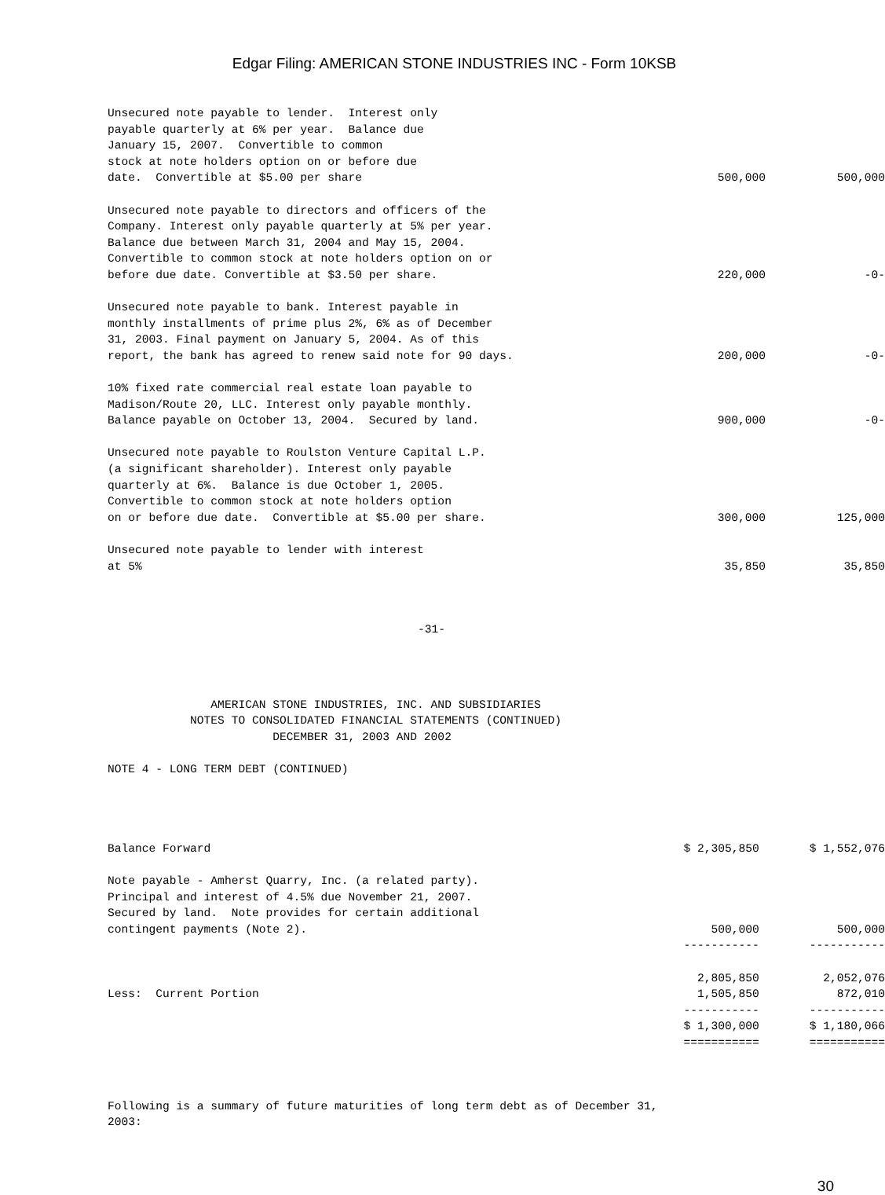Edgar Filing: AMERICAN STONE INDUSTRIES INC - Form 10KSB
| Unsecured note payable to lender. Interest only payable quarterly at 6% per year. Balance due January 15, 2007. Convertible to common stock at note holders option on or before due date. Convertible at $5.00 per share | 500,000 | 500,000 |
| Unsecured note payable to directors and officers of the Company. Interest only payable quarterly at 5% per year. Balance due between March 31, 2004 and May 15, 2004. Convertible to common stock at note holders option on or before due date. Convertible at $3.50 per share. | 220,000 | -0- |
| Unsecured note payable to bank. Interest payable in monthly installments of prime plus 2%, 6% as of December 31, 2003. Final payment on January 5, 2004. As of this report, the bank has agreed to renew said note for 90 days. | 200,000 | -0- |
| 10% fixed rate commercial real estate loan payable to Madison/Route 20, LLC. Interest only payable monthly. Balance payable on October 13, 2004. Secured by land. | 900,000 | -0- |
| Unsecured note payable to Roulston Venture Capital L.P. (a significant shareholder). Interest only payable quarterly at 6%. Balance is due October 1, 2005. Convertible to common stock at note holders option on or before due date. Convertible at $5.00 per share. | 300,000 | 125,000 |
| Unsecured note payable to lender with interest at 5% | 35,850 | 35,850 |
-31-
               AMERICAN STONE INDUSTRIES, INC. AND SUBSIDIARIES
            NOTES TO CONSOLIDATED FINANCIAL STATEMENTS (CONTINUED)
                        DECEMBER 31, 2003 AND 2002

NOTE 4 - LONG TERM DEBT (CONTINUED)
| Balance Forward | $ 2,305,850 | $ 1,552,076 |
| Note payable - Amherst Quarry, Inc. (a related party). Principal and interest of 4.5% due November 21, 2007. Secured by land. Note provides for certain additional contingent payments (Note 2). | 500,000 | 500,000 |
| | ----------- | ----------- |
| | 2,805,850 | 2,052,076 |
| Less: Current Portion | 1,505,850 | 872,010 |
| | ----------- | ----------- |
| | $ 1,300,000 | $ 1,180,066 |
| | =========== | =========== |
Following is a summary of future maturities of long term debt as of December 31,
2003:
30